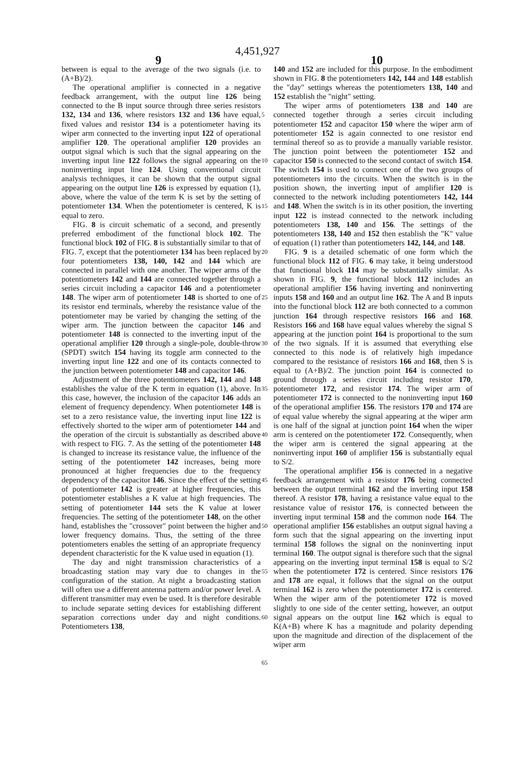4,451,927
9 10
between is equal to the average of the two signals (i.e. to (A+B)/2).
The operational amplifier is connected in a negative feedback arrangement, with the output line 126 being connected to the B input source through three series resistors 132, 134 and 136, where resistors 132 and 136 have equal, fixed values and resistor 134 is a potentiometer having its wiper arm connected to the inverting input 122 of operational amplifier 120. The operational amplifier 120 provides an output signal which is such that the signal appearing on the inverting input line 122 follows the signal appearing on the noninverting input line 124. Using conventional circuit analysis techniques, it can be shown that the output signal appearing on the output line 126 is expressed by equation (1), above, where the value of the term K is set by the setting of potentiometer 134. When the potentiometer is centered, K is equal to zero.
FIG. 8 is circuit schematic of a second, and presently preferred embodiment of the functional block 102. The functional block 102 of FIG. 8 is substantially similar to that of FIG. 7, except that the potentiometer 134 has been replaced by four potentiometers 138, 140, 142 and 144 which are connected in parallel with one another. The wiper arms of the potentiometers 142 and 144 are connected together through a series circuit including a capacitor 146 and a potentiometer 148. The wiper arm of potentiometer 148 is shorted to one of its resistor end terminals, whereby the resistance value of the potentiometer may be varied by changing the setting of the wiper arm. The junction between the capacitor 146 and potentiometer 148 is connected to the inverting input of the operational amplifier 120 through a single-pole, double-throw (SPDT) switch 154 having its toggle arm connected to the inverting input line 122 and one of its contacts connected to the junction between potentiometer 148 and capacitor 146.
Adjustment of the three potentiometers 142, 144 and 148 establishes the value of the K term in equation (1), above. In this case, however, the inclusion of the capacitor 146 adds an element of frequency dependency. When potentiometer 148 is set to a zero resistance value, the inverting input line 122 is effectively shorted to the wiper arm of potentiometer 144 and the operation of the circuit is substantially as described above with respect to FIG. 7. As the setting of the potentiometer 148 is changed to increase its resistance value, the influence of the setting of the potentiometer 142 increases, being more pronounced at higher frequencies due to the frequency dependency of the capacitor 146. Since the effect of the setting of potentiometer 142 is greater at higher frequencies, this potentiometer establishes a K value at high frequencies. The setting of potentiometer 144 sets the K value at lower frequencies. The setting of the potentiometer 148, on the other hand, establishes the "crossover" point between the higher and lower frequency domains. Thus, the setting of the three potentiometers enables the setting of an appropriate frequency dependent characteristic for the K value used in equation (1).
The day and night transmission characteristics of a broadcasting station may vary due to changes in the configuration of the station. At night a broadcasting station will often use a different antenna pattern and/or power level. A different transmitter may even be used. It is therefore desirable to include separate setting devices for establishing different separation corrections under day and night conditions. Potentiometers 138,
5
10
15
20
25
30
35
40
45
50
55
60
65
140 and 152 are included for this purpose. In the embodiment shown in FIG. 8 the potentiometers 142, 144 and 148 establish the "day" settings whereas the potentiometers 138, 140 and 152 establish the "night" setting.
The wiper arms of potentiometers 138 and 140 are connected together through a series circuit including potentiometer 152 and capacitor 150 where the wiper arm of potentiometer 152 is again connected to one resistor end terminal thereof so as to provide a manually variable resistor. The junction point between the potentiometer 152 and capacitor 150 is connected to the second contact of switch 154. The switch 154 is used to connect one of the two groups of potentiometers into the circuits. When the switch is in the position shown, the inverting input of amplifier 120 is connected to the network including potentiometers 142, 144 and 148. When the switch is in its other position, the inverting input 122 is instead connected to the network including potentiometers 138, 140 and 156. The settings of the potentiometers 138, 140 and 152 then establish the "K" value of equation (1) rather than potentiometers 142, 144, and 148.
FIG. 9 is a detailed schematic of one form which the functional block 112 of FIG. 6 may take, it being understood that functional block 114 may be substantially similar. As shown in FIG. 9, the functional block 112 includes an operational amplifier 156 having inverting and noninverting inputs 158 and 160 and an output line 162. The A and B inputs into the functional block 112 are both connected to a common junction 164 through respective resistors 166 and 168. Resistors 166 and 168 have equal values whereby the signal S appearing at the junction point 164 is proportional to the sum of the two signals. If it is assumed that everything else connected to this node is of relatively high impedance compared to the resistance of resistors 166 and 168, then S is equal to (A+B)/2. The junction point 164 is connected to ground through a series circuit including resistor 170, potentiometer 172, and resistor 174. The wiper arm of potentiometer 172 is connected to the noninverting input 160 of the operational amplifier 156. The resistors 170 and 174 are of equal value whereby the signal appearing at the wiper arm is one half of the signal at junction point 164 when the wiper arm is centered on the potentiometer 172. Consequently, when the wiper arm is centered the signal appearing at the noninverting input 160 of amplifier 156 is substantially equal to S/2.
The operational amplifier 156 is connected in a negative feedback arrangement with a resistor 176 being connected between the output terminal 162 and the inverting input 158 thereof. A resistor 178, having a resistance value equal to the resistance value of resistor 176, is connected between the inverting input terminal 158 and the common node 164. The operational amplifier 156 establishes an output signal having a form such that the signal appearing on the inverting input terminal 158 follows the signal on the noninverting input terminal 160. The output signal is therefore such that the signal appearing on the inverting input terminal 158 is equal to S/2 when the potentiometer 172 is centered. Since resistors 176 and 178 are equal, it follows that the signal on the output terminal 162 is zero when the potentiometer 172 is centered. When the wiper arm of the potentiometer 172 is moved slightly to one side of the center setting, however, an output signal appears on the output line 162 which is equal to K(A+B) where K has a magnitude and polarity depending upon the magnitude and direction of the displacement of the wiper arm